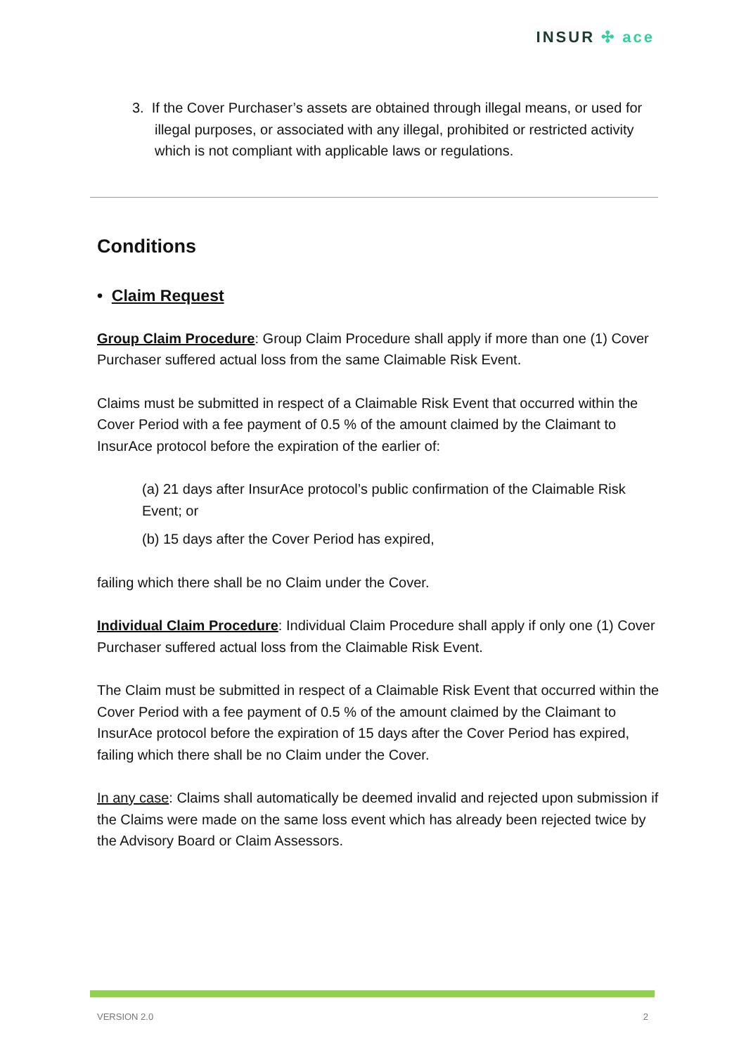INSUR ✣ ace
3. If the Cover Purchaser’s assets are obtained through illegal means, or used for illegal purposes, or associated with any illegal, prohibited or restricted activity which is not compliant with applicable laws or regulations.
Conditions
• Claim Request
Group Claim Procedure: Group Claim Procedure shall apply if more than one (1) Cover Purchaser suffered actual loss from the same Claimable Risk Event.
Claims must be submitted in respect of a Claimable Risk Event that occurred within the Cover Period with a fee payment of 0.5 % of the amount claimed by the Claimant to InsurAce protocol before the expiration of the earlier of:
(a) 21 days after InsurAce protocol’s public confirmation of the Claimable Risk Event; or
(b) 15 days after the Cover Period has expired,
failing which there shall be no Claim under the Cover.
Individual Claim Procedure: Individual Claim Procedure shall apply if only one (1) Cover Purchaser suffered actual loss from the Claimable Risk Event.
The Claim must be submitted in respect of a Claimable Risk Event that occurred within the Cover Period with a fee payment of 0.5 % of the amount claimed by the Claimant to InsurAce protocol before the expiration of 15 days after the Cover Period has expired, failing which there shall be no Claim under the Cover.
In any case: Claims shall automatically be deemed invalid and rejected upon submission if the Claims were made on the same loss event which has already been rejected twice by the Advisory Board or Claim Assessors.
VERSION 2.0 2